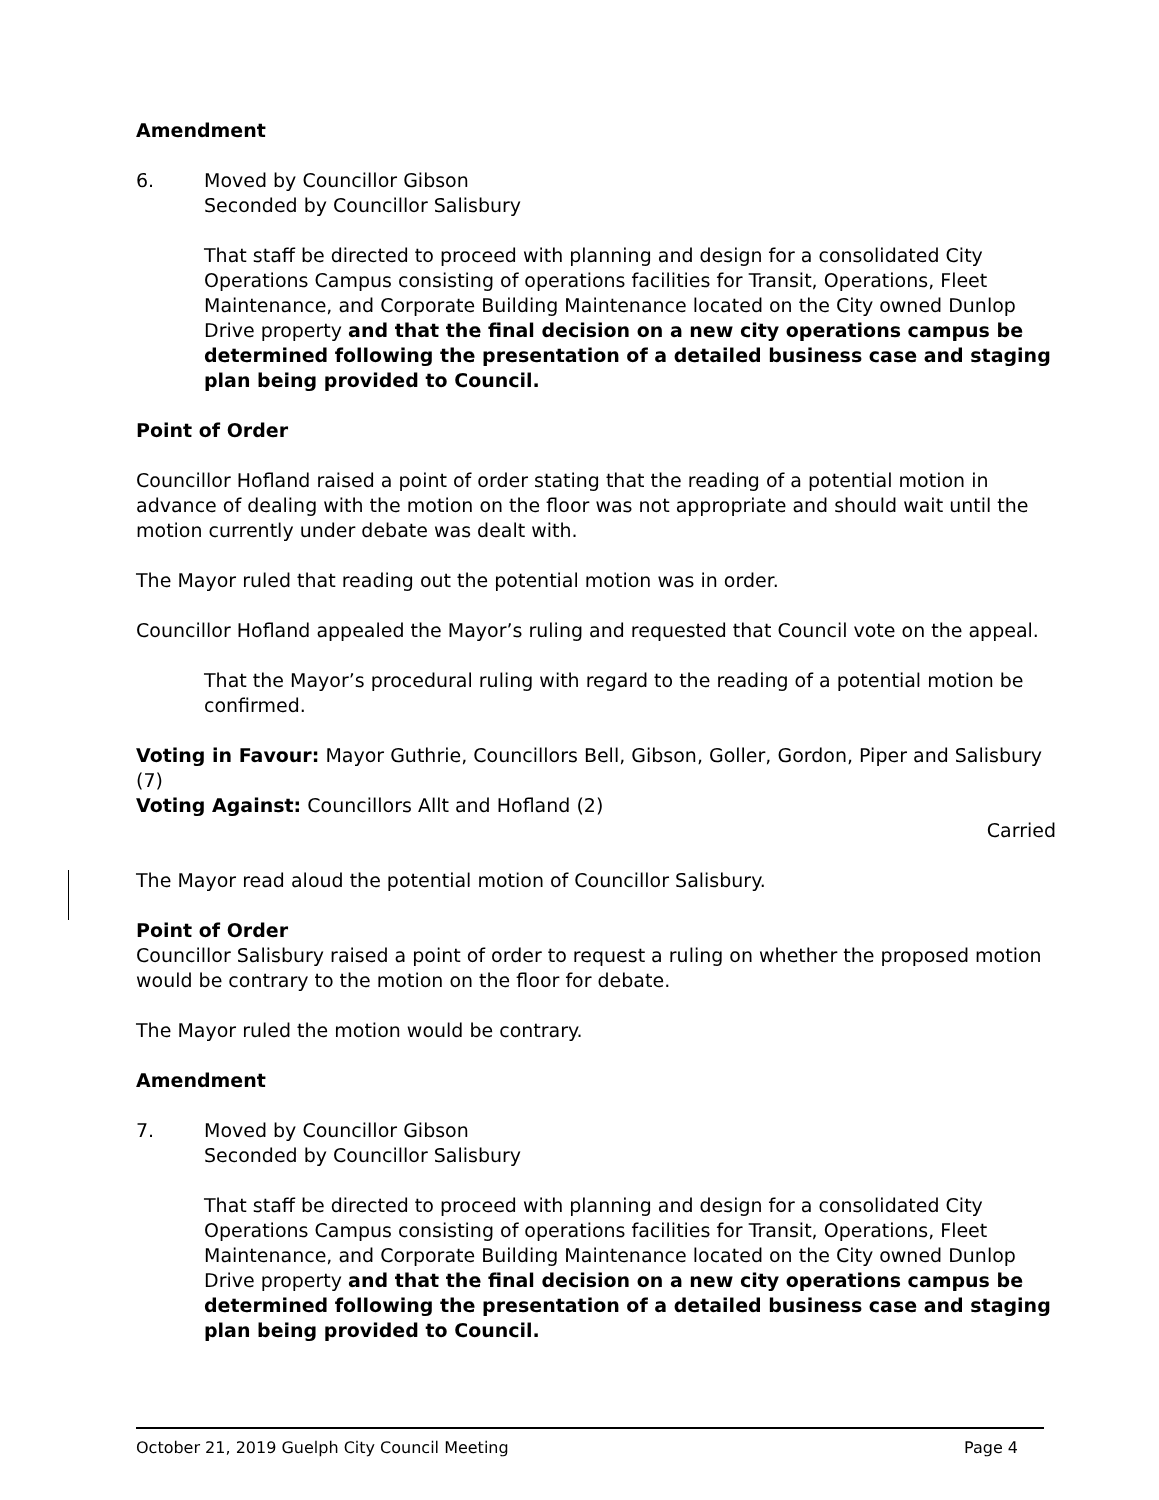Amendment
6. Moved by Councillor Gibson
Seconded by Councillor Salisbury
That staff be directed to proceed with planning and design for a consolidated City Operations Campus consisting of operations facilities for Transit, Operations, Fleet Maintenance, and Corporate Building Maintenance located on the City owned Dunlop Drive property and that the final decision on a new city operations campus be determined following the presentation of a detailed business case and staging plan being provided to Council.
Point of Order
Councillor Hofland raised a point of order stating that the reading of a potential motion in advance of dealing with the motion on the floor was not appropriate and should wait until the motion currently under debate was dealt with.
The Mayor ruled that reading out the potential motion was in order.
Councillor Hofland appealed the Mayor’s ruling and requested that Council vote on the appeal.
That the Mayor’s procedural ruling with regard to the reading of a potential motion be confirmed.
Voting in Favour: Mayor Guthrie, Councillors Bell, Gibson, Goller, Gordon, Piper and Salisbury (7)
Voting Against: Councillors Allt and Hofland (2)
Carried
The Mayor read aloud the potential motion of Councillor Salisbury.
Point of Order
Councillor Salisbury raised a point of order to request a ruling on whether the proposed motion would be contrary to the motion on the floor for debate.
The Mayor ruled the motion would be contrary.
Amendment
7. Moved by Councillor Gibson
Seconded by Councillor Salisbury
That staff be directed to proceed with planning and design for a consolidated City Operations Campus consisting of operations facilities for Transit, Operations, Fleet Maintenance, and Corporate Building Maintenance located on the City owned Dunlop Drive property and that the final decision on a new city operations campus be determined following the presentation of a detailed business case and staging plan being provided to Council.
October 21, 2019 Guelph City Council Meeting Page 4